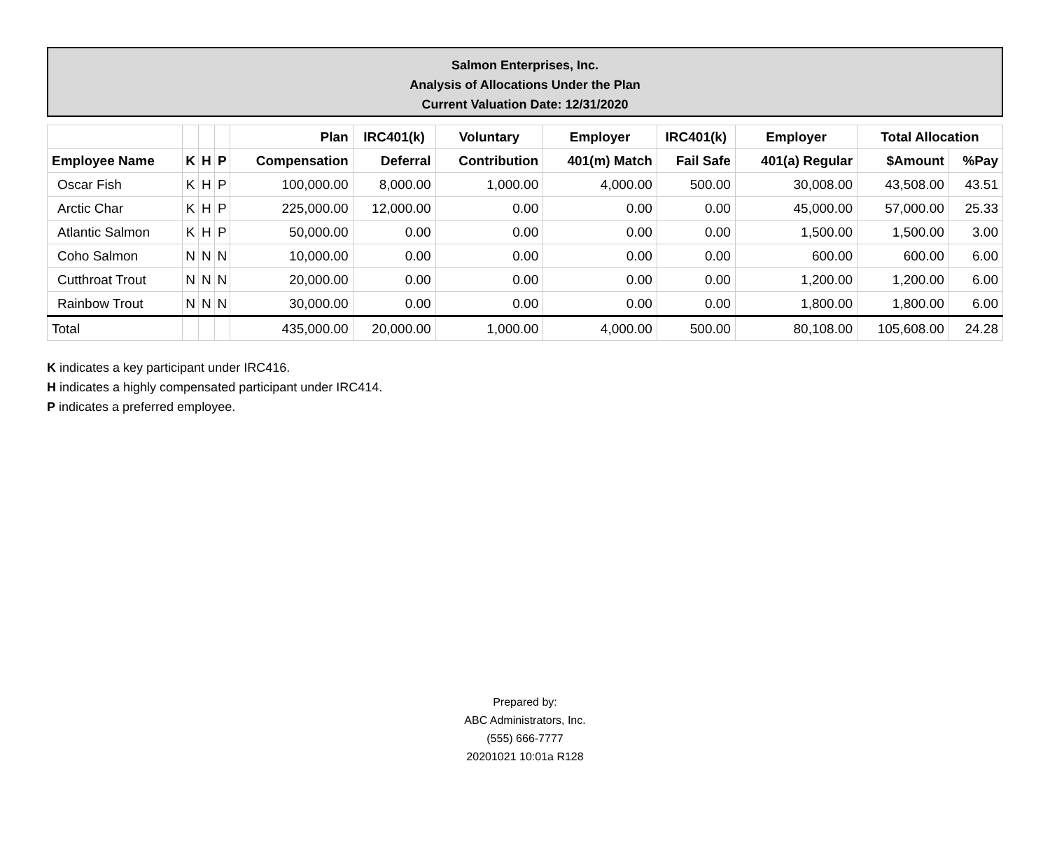Salmon Enterprises, Inc.
Analysis of Allocations Under the Plan
Current Valuation Date: 12/31/2020
| | | | | Plan | IRC401(k) | Voluntary | Employer | IRC401(k) | Employer | Total Allocation | |
| --- | --- | --- | --- | --- | --- | --- | --- | --- | --- | --- | --- |
| Employee Name | K | H | P | Compensation | Deferral | Contribution | 401(m) Match | Fail Safe | 401(a) Regular | $Amount | %Pay |
| Oscar Fish | K | H | P | 100,000.00 | 8,000.00 | 1,000.00 | 4,000.00 | 500.00 | 30,008.00 | 43,508.00 | 43.51 |
| Arctic Char | K | H | P | 225,000.00 | 12,000.00 | 0.00 | 0.00 | 0.00 | 45,000.00 | 57,000.00 | 25.33 |
| Atlantic Salmon | K | H | P | 50,000.00 | 0.00 | 0.00 | 0.00 | 0.00 | 1,500.00 | 1,500.00 | 3.00 |
| Coho Salmon | N | N | N | 10,000.00 | 0.00 | 0.00 | 0.00 | 0.00 | 600.00 | 600.00 | 6.00 |
| Cutthroat Trout | N | N | N | 20,000.00 | 0.00 | 0.00 | 0.00 | 0.00 | 1,200.00 | 1,200.00 | 6.00 |
| Rainbow Trout | N | N | N | 30,000.00 | 0.00 | 0.00 | 0.00 | 0.00 | 1,800.00 | 1,800.00 | 6.00 |
| Total | | | | 435,000.00 | 20,000.00 | 1,000.00 | 4,000.00 | 500.00 | 80,108.00 | 105,608.00 | 24.28 |
K indicates a key participant under IRC416.
H indicates a highly compensated participant under IRC414.
P indicates a preferred employee.
Prepared by:
ABC Administrators, Inc.
(555) 666-7777
20201021 10:01a R128